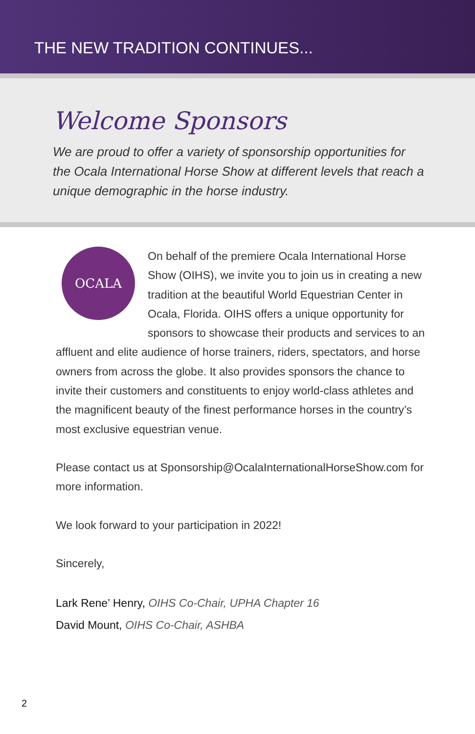THE NEW TRADITION CONTINUES...
Welcome Sponsors
We are proud to offer a variety of sponsorship opportunities for the Ocala International Horse Show at different levels that reach a unique demographic in the horse industry.
OCALA
On behalf of the premiere Ocala International Horse Show (OIHS), we invite you to join us in creating a new tradition at the beautiful World Equestrian Center in Ocala, Florida. OIHS offers a unique opportunity for sponsors to showcase their products and services to an affluent and elite audience of horse trainers, riders, spectators, and horse owners from across the globe. It also provides sponsors the chance to invite their customers and constituents to enjoy world-class athletes and the magnificent beauty of the finest performance horses in the country’s most exclusive equestrian venue.
Please contact us at Sponsorship@OcalaInternationalHorseShow.com for more information.
We look forward to your participation in 2022!
Sincerely,
Lark Rene’ Henry, OIHS Co-Chair, UPHA Chapter 16
David Mount, OIHS Co-Chair, ASHBA
2